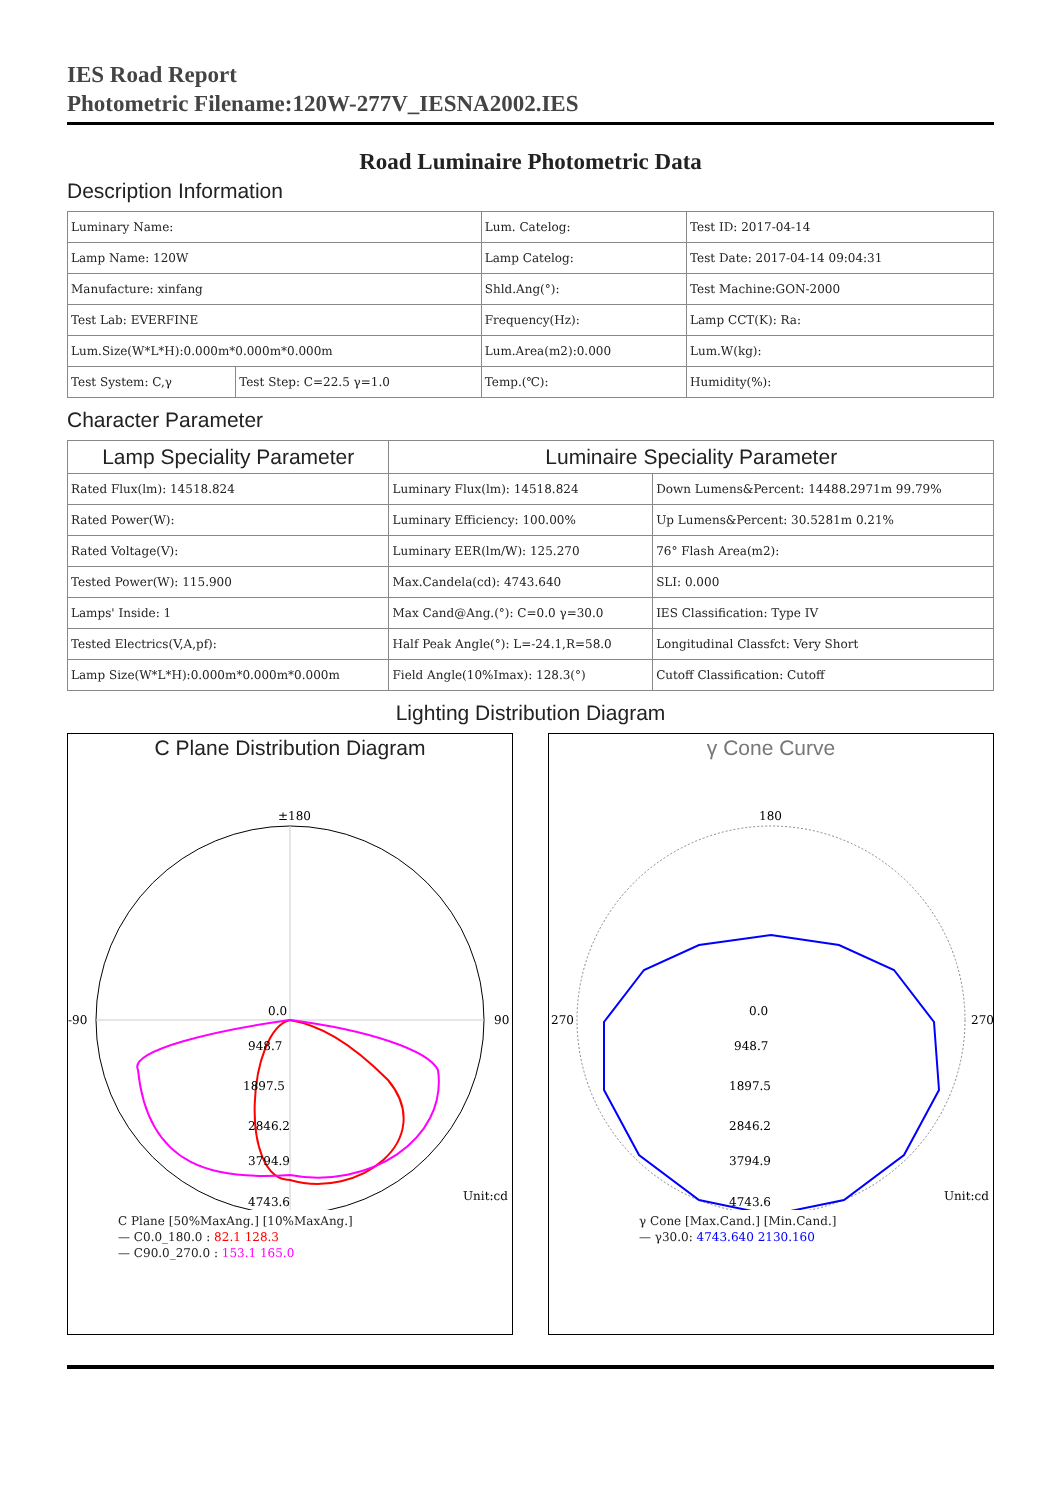IES Road Report
Photometric Filename:120W-277V_IESNA2002.IES
Road Luminaire Photometric Data
Description Information
| Luminary Name: | | Lum. Catelog: | Test ID: 2017-04-14 |
| Lamp Name: 120W | | Lamp Catelog: | Test Date: 2017-04-14 09:04:31 |
| Manufacture: xinfang | | Shld.Ang(°): | Test Machine:GON-2000 |
| Test Lab: EVERFINE | | Frequency(Hz): | Lamp CCT(K): Ra: |
| Lum.Size(W*L*H):0.000m*0.000m*0.000m | | Lum.Area(m2):0.000 | Lum.W(kg): |
| Test System: C,γ | Test Step: C=22.5 γ=1.0 | Temp.(℃): | Humidity(%): |
Character Parameter
| Lamp Speciality Parameter | Luminaire Speciality Parameter | |
| --- | --- | --- |
| Rated Flux(lm): 14518.824 | Luminary Flux(lm): 14518.824 | Down Lumens&Percent: 14488.2971m 99.79% |
| Rated Power(W): | Luminary Efficiency: 100.00% | Up Lumens&Percent: 30.5281m 0.21% |
| Rated Voltage(V): | Luminary EER(lm/W): 125.270 | 76° Flash Area(m2): |
| Tested Power(W): 115.900 | Max.Candela(cd): 4743.640 | SLI: 0.000 |
| Lamps' Inside: 1 | Max Cand@Ang.(°): C=0.0 γ=30.0 | IES Classification: Type IV |
| Tested Electrics(V,A,pf): | Half Peak Angle(°): L=-24.1,R=58.0 | Longitudinal Classfct: Very Short |
| Lamp Size(W*L*H):0.000m*0.000m*0.000m | Field Angle(10%Imax): 128.3(°) | Cutoff Classification: Cutoff |
Lighting Distribution Diagram
C Plane Distribution Diagram
±180
0.0
948.7
1897.5
2846.2
3794.9
4743.6
Unit:cd
-90
90
C Plane [50%MaxAng.] [10%MaxAng.]
— C0.0_180.0 : 82.1 128.3
— C90.0_270.0 : 153.1 165.0
γ Cone Curve
180
0.0
948.7
1897.5
2846.2
3794.9
4743.6
Unit:cd
270
270
γ Cone [Max.Cand.] [Min.Cand.]
— γ30.0: 4743.640 2130.160